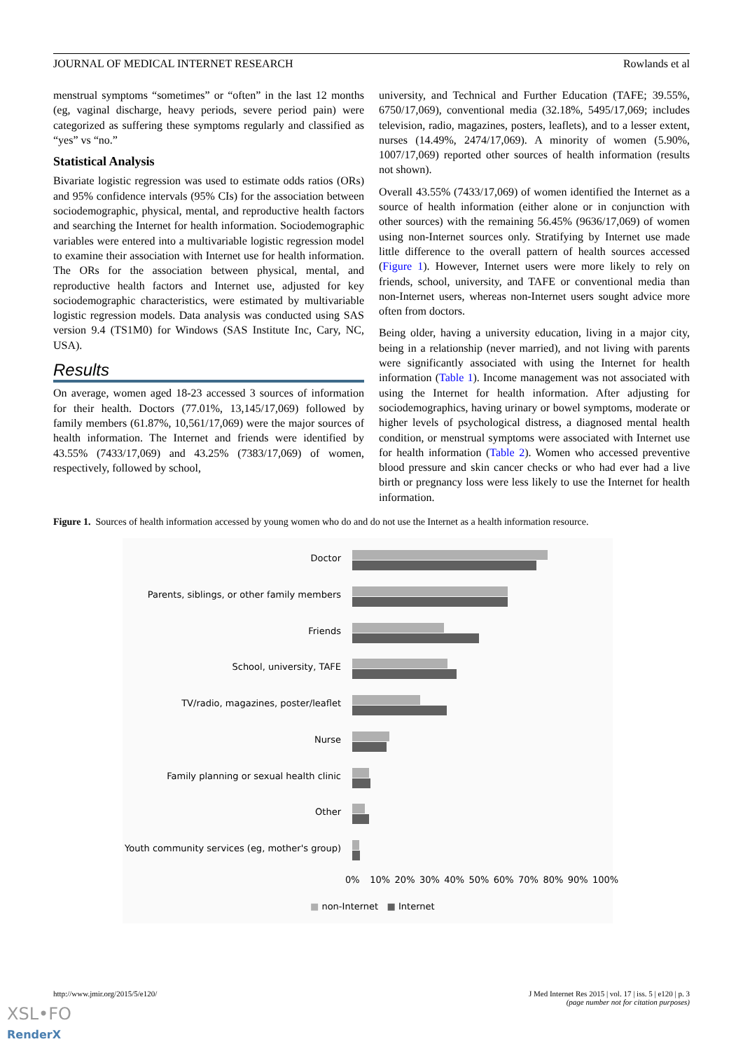JOURNAL OF MEDICAL INTERNET RESEARCH Rowlands et al
menstrual symptoms “sometimes” or “often” in the last 12 months (eg, vaginal discharge, heavy periods, severe period pain) were categorized as suffering these symptoms regularly and classified as “yes” vs “no.”
Statistical Analysis
Bivariate logistic regression was used to estimate odds ratios (ORs) and 95% confidence intervals (95% CIs) for the association between sociodemographic, physical, mental, and reproductive health factors and searching the Internet for health information. Sociodemographic variables were entered into a multivariable logistic regression model to examine their association with Internet use for health information. The ORs for the association between physical, mental, and reproductive health factors and Internet use, adjusted for key sociodemographic characteristics, were estimated by multivariable logistic regression models. Data analysis was conducted using SAS version 9.4 (TS1M0) for Windows (SAS Institute Inc, Cary, NC, USA).
Results
On average, women aged 18-23 accessed 3 sources of information for their health. Doctors (77.01%, 13,145/17,069) followed by family members (61.87%, 10,561/17,069) were the major sources of health information. The Internet and friends were identified by 43.55% (7433/17,069) and 43.25% (7383/17,069) of women, respectively, followed by school,
university, and Technical and Further Education (TAFE; 39.55%, 6750/17,069), conventional media (32.18%, 5495/17,069; includes television, radio, magazines, posters, leaflets), and to a lesser extent, nurses (14.49%, 2474/17,069). A minority of women (5.90%, 1007/17,069) reported other sources of health information (results not shown).
Overall 43.55% (7433/17,069) of women identified the Internet as a source of health information (either alone or in conjunction with other sources) with the remaining 56.45% (9636/17,069) of women using non-Internet sources only. Stratifying by Internet use made little difference to the overall pattern of health sources accessed (Figure 1). However, Internet users were more likely to rely on friends, school, university, and TAFE or conventional media than non-Internet users, whereas non-Internet users sought advice more often from doctors.
Being older, having a university education, living in a major city, being in a relationship (never married), and not living with parents were significantly associated with using the Internet for health information (Table 1). Income management was not associated with using the Internet for health information. After adjusting for sociodemographics, having urinary or bowel symptoms, moderate or higher levels of psychological distress, a diagnosed mental health condition, or menstrual symptoms were associated with Internet use for health information (Table 2). Women who accessed preventive blood pressure and skin cancer checks or who had ever had a live birth or pregnancy loss were less likely to use the Internet for health information.
Figure 1. Sources of health information accessed by young women who do and do not use the Internet as a health information resource.
Doctor
Parents, siblings, or other family members
Friends
School, university, TAFE
TV/radio, magazines, poster/leaflet
Nurse
Family planning or sexual health clinic
Other
Youth community services (eg, mother's group)
0% 10% 20% 30% 40% 50% 60% 70% 80% 90% 100%
■ non-Internet ■ Internet
http://www.jmir.org/2015/5/e120/ J Med Internet Res 2015 | vol. 17 | iss. 5 | e120 | p. 3
(page number not for citation purposes)
XSL•FO
RenderX